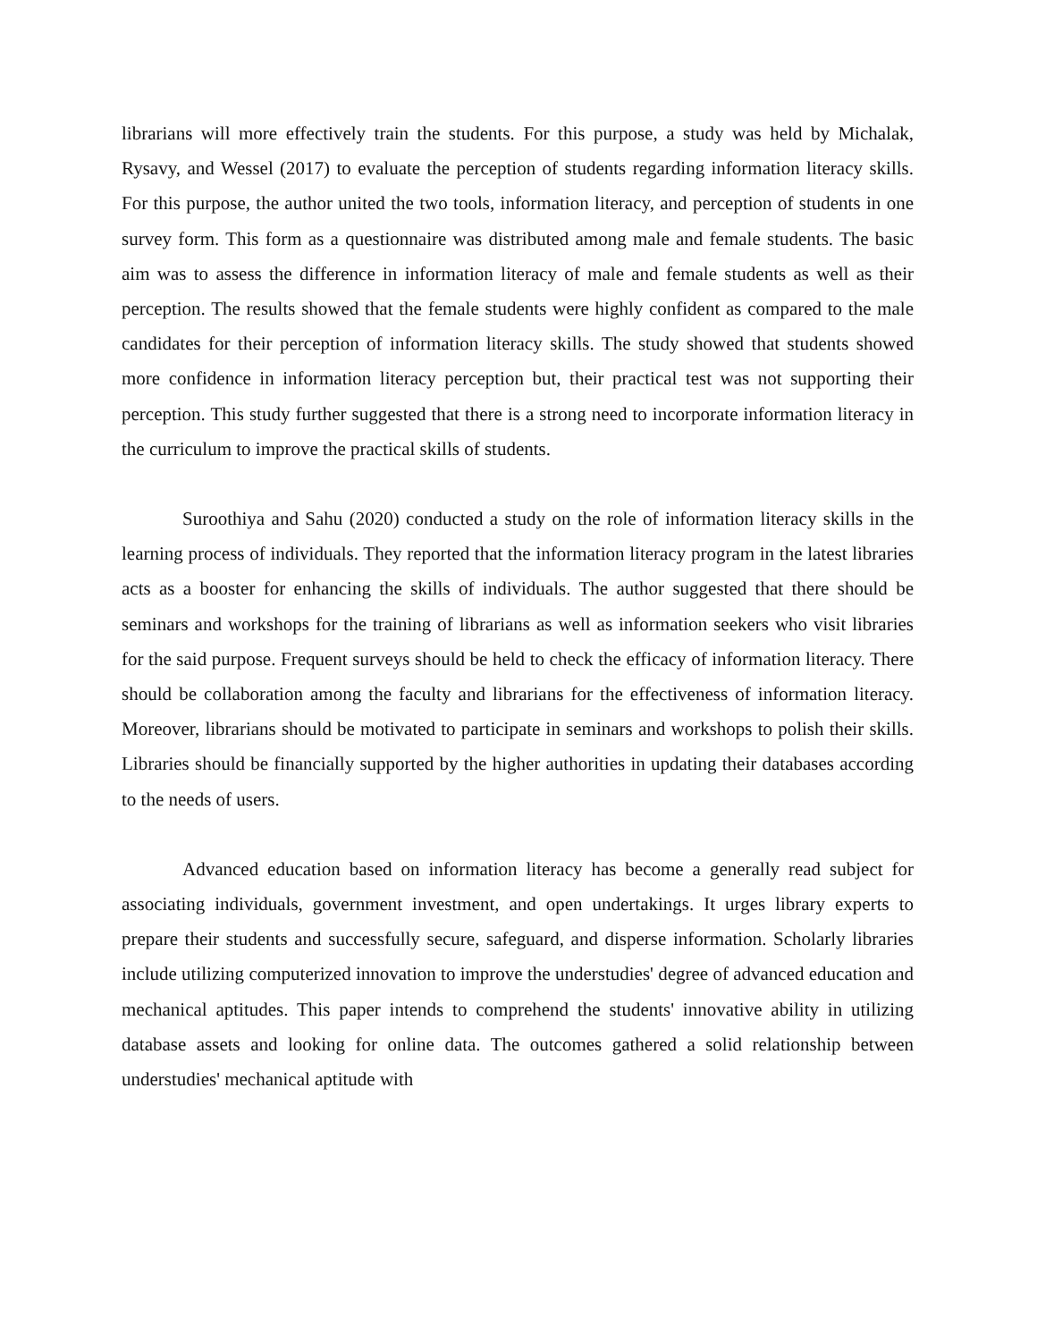librarians will more effectively train the students. For this purpose, a study was held by Michalak, Rysavy, and Wessel (2017) to evaluate the perception of students regarding information literacy skills. For this purpose, the author united the two tools, information literacy, and perception of students in one survey form. This form as a questionnaire was distributed among male and female students. The basic aim was to assess the difference in information literacy of male and female students as well as their perception. The results showed that the female students were highly confident as compared to the male candidates for their perception of information literacy skills. The study showed that students showed more confidence in information literacy perception but, their practical test was not supporting their perception. This study further suggested that there is a strong need to incorporate information literacy in the curriculum to improve the practical skills of students.
Suroothiya and Sahu (2020) conducted a study on the role of information literacy skills in the learning process of individuals. They reported that the information literacy program in the latest libraries acts as a booster for enhancing the skills of individuals. The author suggested that there should be seminars and workshops for the training of librarians as well as information seekers who visit libraries for the said purpose. Frequent surveys should be held to check the efficacy of information literacy. There should be collaboration among the faculty and librarians for the effectiveness of information literacy. Moreover, librarians should be motivated to participate in seminars and workshops to polish their skills. Libraries should be financially supported by the higher authorities in updating their databases according to the needs of users.
Advanced education based on information literacy has become a generally read subject for associating individuals, government investment, and open undertakings. It urges library experts to prepare their students and successfully secure, safeguard, and disperse information. Scholarly libraries include utilizing computerized innovation to improve the understudies' degree of advanced education and mechanical aptitudes. This paper intends to comprehend the students' innovative ability in utilizing database assets and looking for online data. The outcomes gathered a solid relationship between understudies' mechanical aptitude with